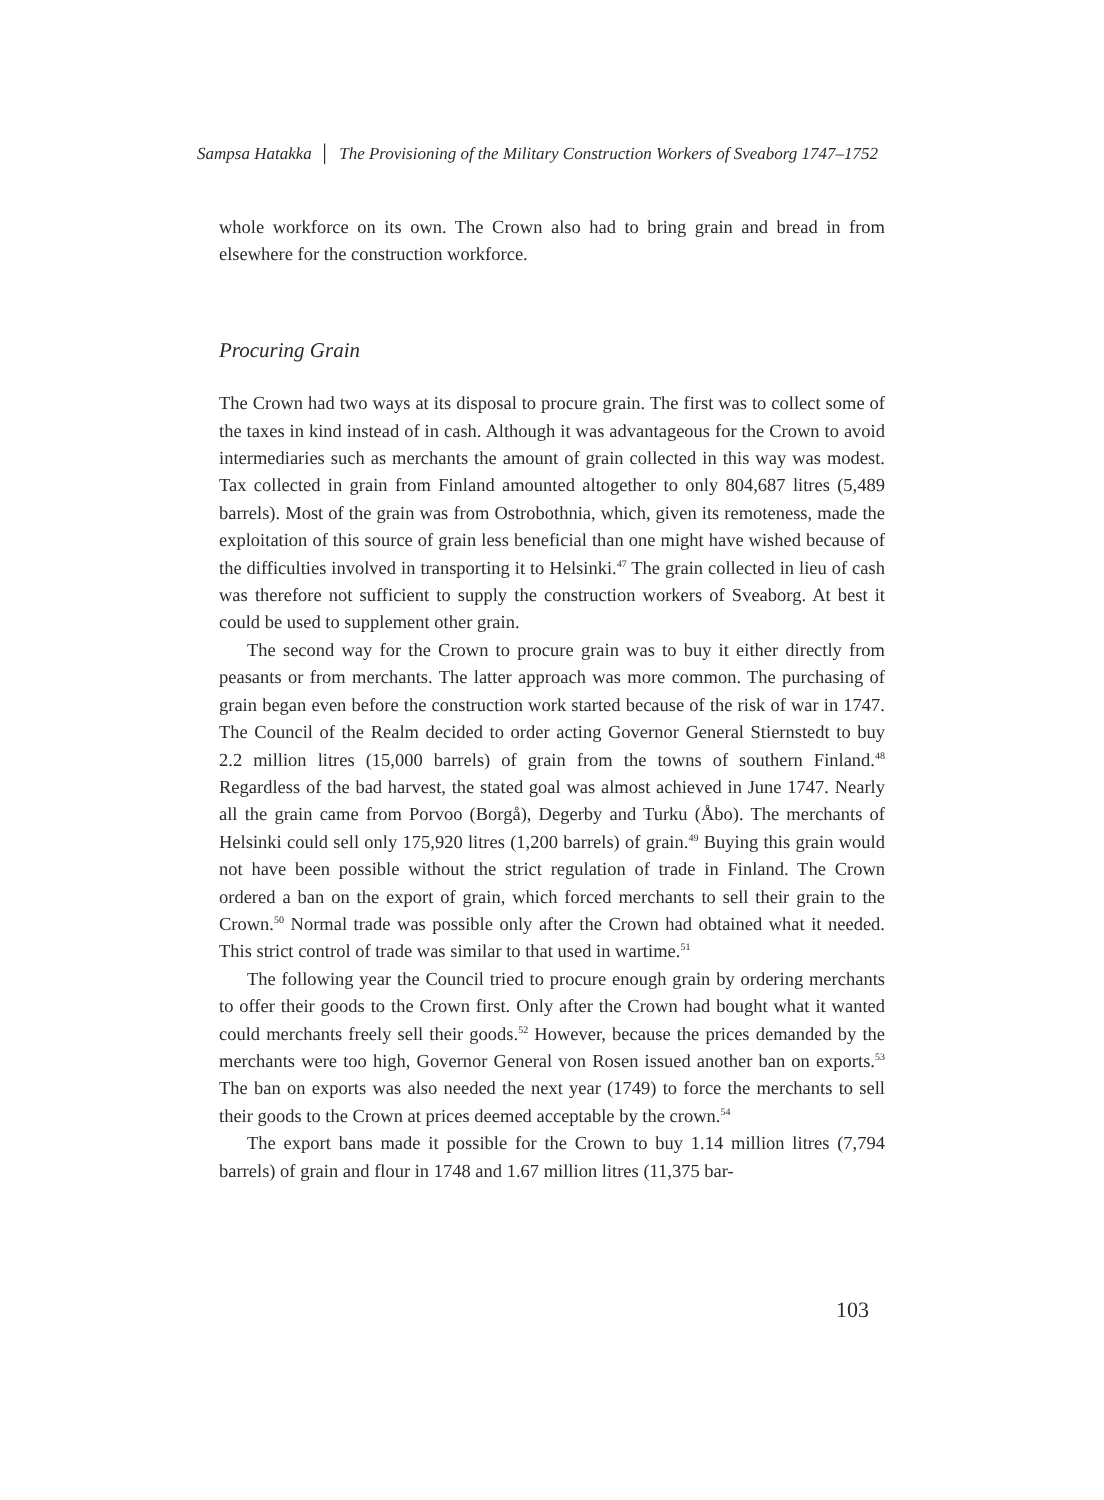Sampsa Hatakka │ The Provisioning of the Military Construction Workers of Sveaborg 1747–1752
whole workforce on its own. The Crown also had to bring grain and bread in from elsewhere for the construction workforce.
Procuring Grain
The Crown had two ways at its disposal to procure grain. The first was to collect some of the taxes in kind instead of in cash. Although it was advantageous for the Crown to avoid intermediaries such as merchants the amount of grain collected in this way was modest. Tax collected in grain from Finland amounted altogether to only 804,687 litres (5,489 barrels). Most of the grain was from Ostrobothnia, which, given its remoteness, made the exploitation of this source of grain less beneficial than one might have wished because of the difficulties involved in transporting it to Helsinki.<sup>47</sup> The grain collected in lieu of cash was therefore not sufficient to supply the construction workers of Sveaborg. At best it could be used to supplement other grain.
The second way for the Crown to procure grain was to buy it either directly from peasants or from merchants. The latter approach was more common. The purchasing of grain began even before the construction work started because of the risk of war in 1747. The Council of the Realm decided to order acting Governor General Stiernstedt to buy 2.2 million litres (15,000 barrels) of grain from the towns of southern Finland.<sup>48</sup> Regardless of the bad harvest, the stated goal was almost achieved in June 1747. Nearly all the grain came from Porvoo (Borgå), Degerby and Turku (Åbo). The merchants of Helsinki could sell only 175,920 litres (1,200 barrels) of grain.<sup>49</sup> Buying this grain would not have been possible without the strict regulation of trade in Finland. The Crown ordered a ban on the export of grain, which forced merchants to sell their grain to the Crown.<sup>50</sup> Normal trade was possible only after the Crown had obtained what it needed. This strict control of trade was similar to that used in wartime.<sup>51</sup>
The following year the Council tried to procure enough grain by ordering merchants to offer their goods to the Crown first. Only after the Crown had bought what it wanted could merchants freely sell their goods.<sup>52</sup> However, because the prices demanded by the merchants were too high, Governor General von Rosen issued another ban on exports.<sup>53</sup> The ban on exports was also needed the next year (1749) to force the merchants to sell their goods to the Crown at prices deemed acceptable by the crown.<sup>54</sup>
The export bans made it possible for the Crown to buy 1.14 million litres (7,794 barrels) of grain and flour in 1748 and 1.67 million litres (11,375 bar-
103